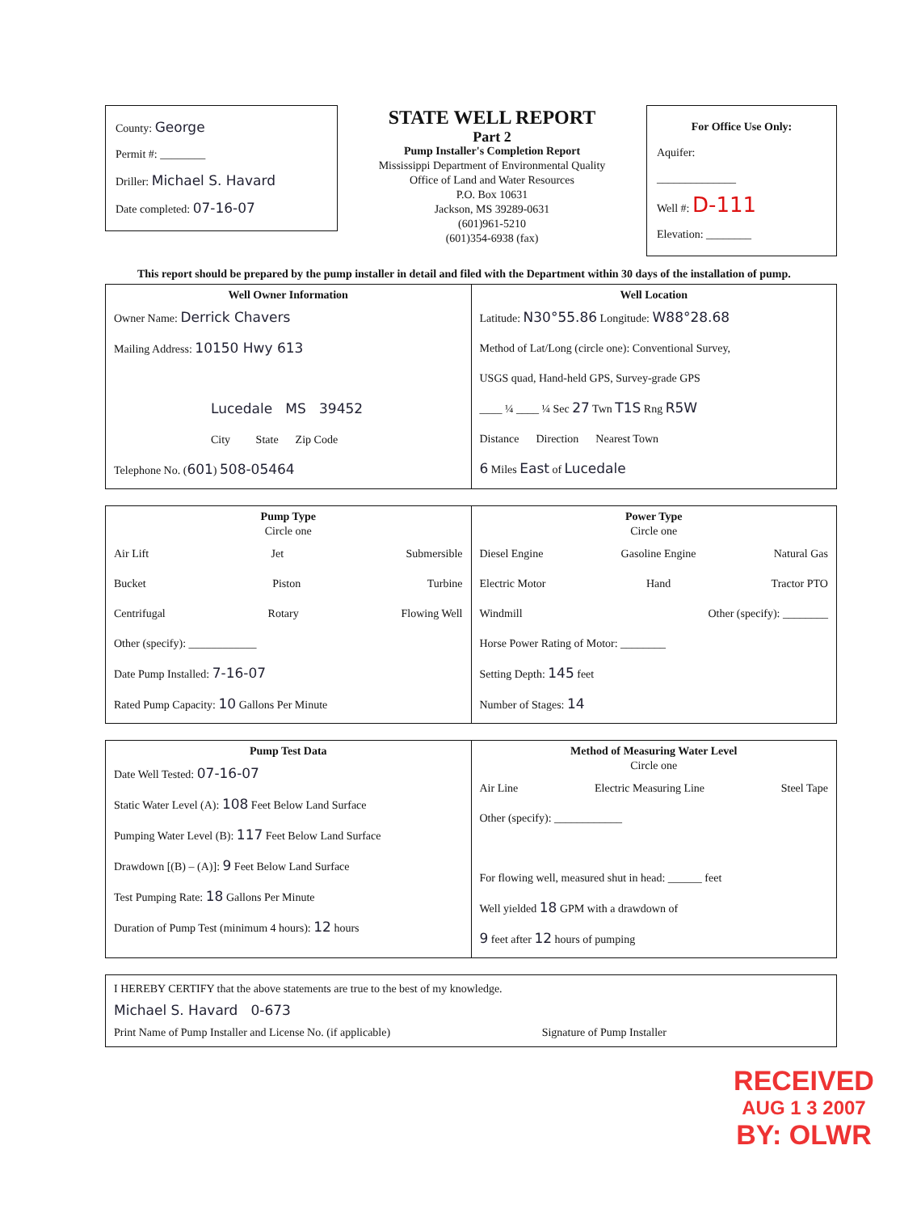County: George
Permit #: ________
Driller: Michael S. Havard
Date completed: 07-16-07
STATE WELL REPORT
Part 2
Pump Installer's Completion Report
Mississippi Department of Environmental Quality
Office of Land and Water Resources
P.O. Box 10631
Jackson, MS 39289-0631
(601)961-5210
(601)354-6938 (fax)
For Office Use Only:
Aquifer:
______________
Well #: D-111
Elevation: ________
This report should be prepared by the pump installer in detail and filed with the Department within 30 days of the installation of pump.
| Well Owner Information Owner Name: Derrick Chavers Mailing Address: 10150 Hwy 613 Lucedale MS 39452 City State Zip Code Telephone No. ( 601 ) 508-05464 | Well Location Latitude: N30°55.86 Longitude: W88°28.68 Method of Lat/Long (circle one): Conventional Survey, USGS quad, Hand-held GPS, Survey-grade GPS ____ ¼ ____ ¼ Sec 27 Twn T1S Rng R5W Distance Direction Nearest Town 6 Miles East of Lucedale |
| Pump Type Circle one Air Lift Jet Submersible Bucket Piston Turbine Centrifugal Rotary Flowing Well Other (specify): ____________ Date Pump Installed: 7-16-07 Rated Pump Capacity: 10 Gallons Per Minute | Power Type Circle one Diesel Engine Gasoline Engine Natural Gas Electric Motor Hand Tractor PTO Windmill Other (specify): ________ Horse Power Rating of Motor: ________ Setting Depth: 145 feet Number of Stages: 14 |
| Pump Test Data Date Well Tested: 07-16-07 Static Water Level (A): 108 Feet Below Land Surface Pumping Water Level (B): 117 Feet Below Land Surface Drawdown [(B) – (A)]: 9 Feet Below Land Surface Test Pumping Rate: 18 Gallons Per Minute Duration of Pump Test (minimum 4 hours): 12 hours | Method of Measuring Water Level Circle one Air Line Electric Measuring Line Steel Tape Other (specify): ____________ For flowing well, measured shut in head: ______ feet Well yielded 18 GPM with a drawdown of 9 feet after 12 hours of pumping |
| I HEREBY CERTIFY that the above statements are true to the best of my knowledge. Michael S. Havard 0-673 Print Name of Pump Installer and License No. (if applicable) Signature of Pump Installer |
RECEIVED
AUG 1 3 2007
BY: OLWR